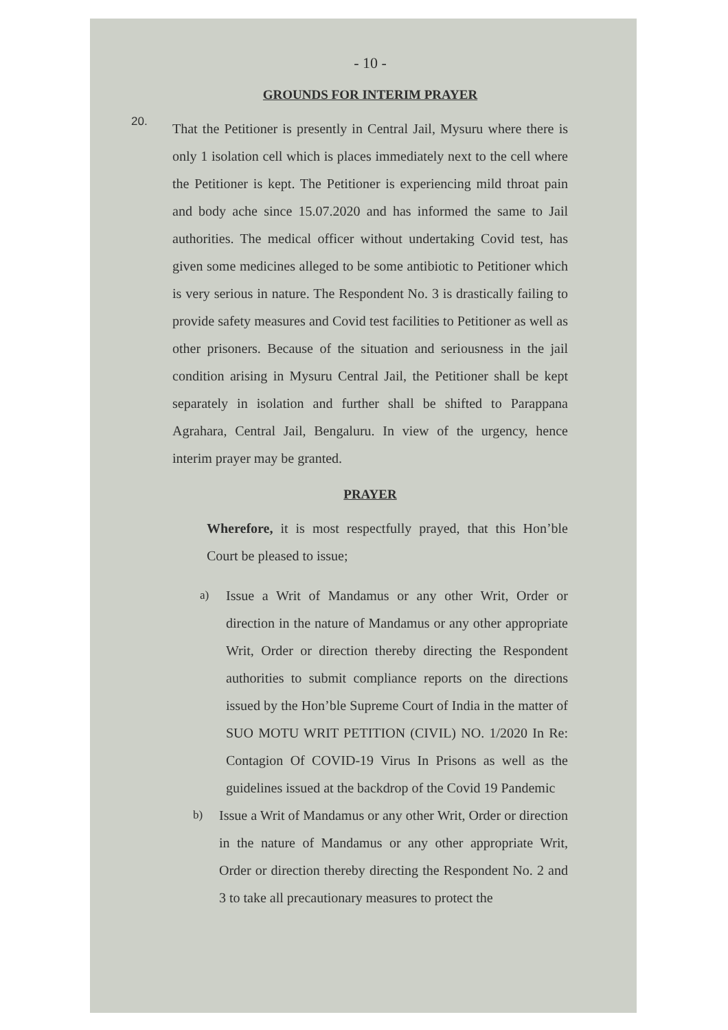- 10 -
GROUNDS FOR INTERIM PRAYER
20.
That the Petitioner is presently in Central Jail, Mysuru where there is only 1 isolation cell which is places immediately next to the cell where the Petitioner is kept. The Petitioner is experiencing mild throat pain and body ache since 15.07.2020 and has informed the same to Jail authorities. The medical officer without undertaking Covid test, has given some medicines alleged to be some antibiotic to Petitioner which is very serious in nature. The Respondent No. 3 is drastically failing to provide safety measures and Covid test facilities to Petitioner as well as other prisoners. Because of the situation and seriousness in the jail condition arising in Mysuru Central Jail, the Petitioner shall be kept separately in isolation and further shall be shifted to Parappana Agrahara, Central Jail, Bengaluru. In view of the urgency, hence interim prayer may be granted.
PRAYER
Wherefore, it is most respectfully prayed, that this Hon’ble Court be pleased to issue;
a)
Issue a Writ of Mandamus or any other Writ, Order or direction in the nature of Mandamus or any other appropriate Writ, Order or direction thereby directing the Respondent authorities to submit compliance reports on the directions issued by the Hon’ble Supreme Court of India in the matter of SUO MOTU WRIT PETITION (CIVIL) NO. 1/2020 In Re: Contagion Of COVID-19 Virus In Prisons as well as the guidelines issued at the backdrop of the Covid 19 Pandemic
b)
Issue a Writ of Mandamus or any other Writ, Order or direction in the nature of Mandamus or any other appropriate Writ, Order or direction thereby directing the Respondent No. 2 and 3 to take all precautionary measures to protect the